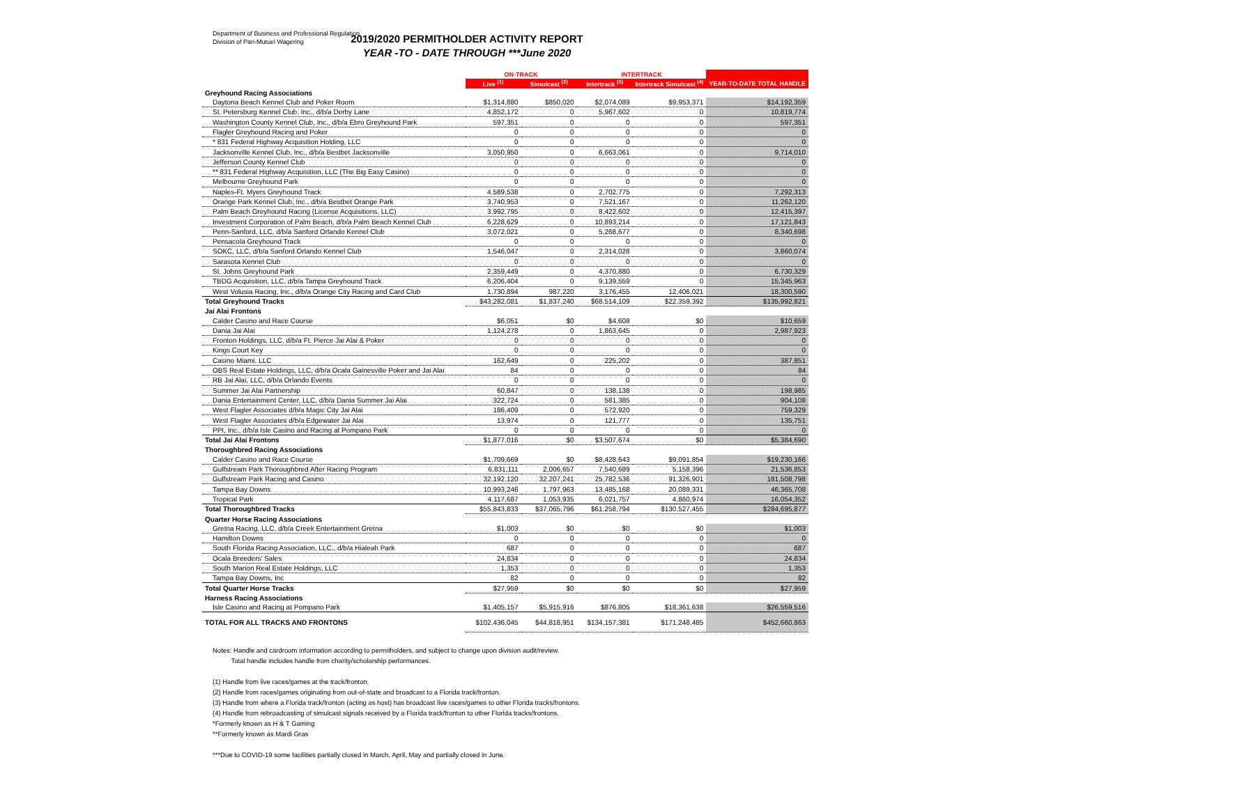Department of Business and Professional Regulation
Division of Pari-Mutuel Wagering
2019/2020 PERMITHOLDER ACTIVITY REPORT
YEAR -TO - DATE THROUGH ***June 2020
| | ON-TRACK | | INTERTRACK | | |
| --- | --- | --- | --- | --- | --- |
| | Live <sup>(1)</sup> | Simulcast <sup>(2)</sup> | Intertrack <sup>(3)</sup> | Intertrack Simulcast <sup>(4)</sup> | YEAR-TO-DATE TOTAL HANDLE |
| Greyhound Racing Associations | | | | | |
| Daytona Beach Kennel Club and Poker Room | $1,314,880 | $850,020 | $2,074,089 | $9,953,371 | $14,192,359 |
| St. Petersburg Kennel Club, Inc., d/b/a Derby Lane | 4,852,172 | 0 | 5,967,602 | 0 | 10,819,774 |
| Washington County Kennel Club, Inc., d/b/a Ebro Greyhound Park | 597,351 | 0 | 0 | 0 | 597,351 |
| Flagler Greyhound Racing and Poker | 0 | 0 | 0 | 0 | 0 |
| * 831 Federal Highway Acquisition Holding, LLC | 0 | 0 | 0 | 0 | 0 |
| Jacksonville Kennel Club, Inc., d/b/a Bestbet Jacksonville | 3,050,950 | 0 | 6,663,061 | 0 | 9,714,010 |
| Jefferson County Kennel Club | 0 | 0 | 0 | 0 | 0 |
| ** 831 Federal Highway Acquisition, LLC (The Big Easy Casino) | 0 | 0 | 0 | 0 | 0 |
| Melbourne Greyhound Park | 0 | 0 | 0 | 0 | 0 |
| Naples-Ft. Myers Greyhound Track | 4,589,538 | 0 | 2,702,775 | 0 | 7,292,313 |
| Orange Park Kennel Club, Inc., d/b/a Bestbet Orange Park | 3,740,953 | 0 | 7,521,167 | 0 | 11,262,120 |
| Palm Beach Greyhound Racing (License Acquisitions, LLC) | 3,992,795 | 0 | 8,422,602 | 0 | 12,415,397 |
| Investment Corporation of Palm Beach, d/b/a Palm Beach Kennel Club | 6,228,629 | 0 | 10,893,214 | 0 | 17,121,843 |
| Penn-Sanford, LLC, d/b/a Sanford Orlando Kennel Club | 3,072,021 | 0 | 5,268,677 | 0 | 8,340,698 |
| Pensacola Greyhound Track | 0 | 0 | 0 | 0 | 0 |
| SOKC, LLC, d/b/a Sanford Orlando Kennel Club | 1,546,047 | 0 | 2,314,028 | 0 | 3,860,074 |
| Sarasota Kennel Club | 0 | 0 | 0 | 0 | 0 |
| St. Johns Greyhound Park | 2,359,449 | 0 | 4,370,880 | 0 | 6,730,329 |
| TBDG Acquisition, LLC, d/b/a Tampa Greyhound Track | 6,206,404 | 0 | 9,139,559 | 0 | 15,345,963 |
| West Volusia Racing, Inc., d/b/a Orange City Racing and Card Club | 1,730,894 | 987,220 | 3,176,455 | 12,406,021 | 18,300,590 |
| Total Greyhound Tracks | $43,282,081 | $1,837,240 | $68,514,109 | $22,359,392 | $135,992,821 |
| Jai Alai Frontons | | | | | |
| Calder Casino and Race Course | $6,051 | $0 | $4,608 | $0 | $10,659 |
| Dania Jai Alai | 1,124,278 | 0 | 1,863,645 | 0 | 2,987,923 |
| Fronton Holdings, LLC, d/b/a Ft. Pierce Jai Alai & Poker | 0 | 0 | 0 | 0 | 0 |
| Kings Court Key | 0 | 0 | 0 | 0 | 0 |
| Casino Miami, LLC | 162,649 | 0 | 225,202 | 0 | 387,851 |
| OBS Real Estate Holdings, LLC, d/b/a Ocala Gainesville Poker and Jai Alai | 84 | 0 | 0 | 0 | 84 |
| RB Jai Alai, LLC, d/b/a Orlando Events | 0 | 0 | 0 | 0 | 0 |
| Summer Jai Alai Partnership | 60,847 | 0 | 138,138 | 0 | 198,985 |
| Dania Entertainment Center, LLC, d/b/a Dania Summer Jai Alai | 322,724 | 0 | 581,385 | 0 | 904,108 |
| West Flagler Associates d/b/a Magic City Jai Alai | 186,409 | 0 | 572,920 | 0 | 759,329 |
| West Flagler Associates d/b/a Edgewater Jai Alai | 13,974 | 0 | 121,777 | 0 | 135,751 |
| PPI, Inc., d/b/a Isle Casino and Racing at Pompano Park | 0 | 0 | 0 | 0 | 0 |
| Total Jai Alai Frontons | $1,877,016 | $0 | $3,507,674 | $0 | $5,384,690 |
| Thoroughbred Racing Associations | | | | | |
| Calder Casino and Race Course | $1,709,669 | $0 | $8,428,643 | $9,091,854 | $19,230,166 |
| Gulfstream Park Thoroughbred After Racing Program | 6,831,111 | 2,006,657 | 7,540,689 | 5,158,396 | 21,536,853 |
| Gulfstream Park Racing and Casino | 32,192,120 | 32,207,241 | 25,782,536 | 91,326,901 | 181,508,798 |
| Tampa Bay Downs | 10,993,246 | 1,797,963 | 13,485,168 | 20,089,331 | 46,365,708 |
| Tropical Park | 4,117,687 | 1,053,935 | 6,021,757 | 4,860,974 | 16,054,352 |
| Total Thoroughbred Tracks | $55,843,833 | $37,065,796 | $61,258,794 | $130,527,455 | $284,695,877 |
| Quarter Horse Racing Associations | | | | | |
| Gretna Racing, LLC, d/b/a Creek Entertainment Gretna | $1,003 | $0 | $0 | $0 | $1,003 |
| Hamilton Downs | 0 | 0 | 0 | 0 | 0 |
| South Florida Racing Association, LLC., d/b/a Hialeah Park | 687 | 0 | 0 | 0 | 687 |
| Ocala Breeders' Sales | 24,834 | 0 | 0 | 0 | 24,834 |
| South Marion Real Estate Holdings, LLC | 1,353 | 0 | 0 | 0 | 1,353 |
| Tampa Bay Downs, Inc | 82 | 0 | 0 | 0 | 82 |
| Total Quarter Horse Tracks | $27,959 | $0 | $0 | $0 | $27,959 |
| Harness Racing Associations | | | | | |
| Isle Casino and Racing at Pompano Park | $1,405,157 | $5,915,916 | $876,805 | $18,361,638 | $26,559,516 |
| TOTAL FOR ALL TRACKS AND FRONTONS | $102,436,045 | $44,818,951 | $134,157,381 | $171,248,485 | $452,660,863 |
Notes: Handle and cardroom information according to permitholders, and subject to change upon division audit/review.
Total handle includes handle from charity/scholarship performances.
(1) Handle from live races/games at the track/fronton.
(2) Handle from races/games originating from out-of-state and broadcast to a Florida track/fronton.
(3) Handle from where a Florida track/fronton (acting as host) has broadcast live races/games to other Florida tracks/frontons.
(4) Handle from rebroadcasting of simulcast signals received by a Florida track/fronton to other Florida tracks/frontons.
*Formerly known as H & T Gaming
**Formerly known as Mardi Gras
***Due to COVID-19 some facilities partially closed in March, April, May and partially closed in June.